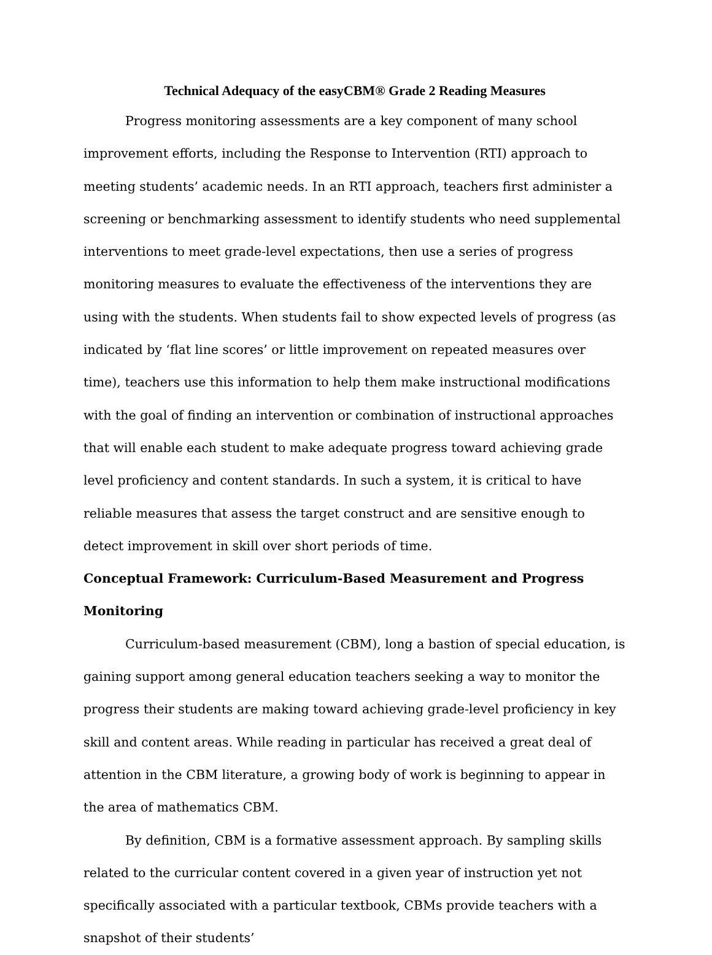Technical Adequacy of the easyCBM® Grade 2 Reading Measures
Progress monitoring assessments are a key component of many school improvement efforts, including the Response to Intervention (RTI) approach to meeting students’ academic needs. In an RTI approach, teachers first administer a screening or benchmarking assessment to identify students who need supplemental interventions to meet grade-level expectations, then use a series of progress monitoring measures to evaluate the effectiveness of the interventions they are using with the students. When students fail to show expected levels of progress (as indicated by ‘flat line scores’ or little improvement on repeated measures over time), teachers use this information to help them make instructional modifications with the goal of finding an intervention or combination of instructional approaches that will enable each student to make adequate progress toward achieving grade level proficiency and content standards. In such a system, it is critical to have reliable measures that assess the target construct and are sensitive enough to detect improvement in skill over short periods of time.
Conceptual Framework: Curriculum-Based Measurement and Progress Monitoring
Curriculum-based measurement (CBM), long a bastion of special education, is gaining support among general education teachers seeking a way to monitor the progress their students are making toward achieving grade-level proficiency in key skill and content areas. While reading in particular has received a great deal of attention in the CBM literature, a growing body of work is beginning to appear in the area of mathematics CBM.
By definition, CBM is a formative assessment approach. By sampling skills related to the curricular content covered in a given year of instruction yet not specifically associated with a particular textbook, CBMs provide teachers with a snapshot of their students’